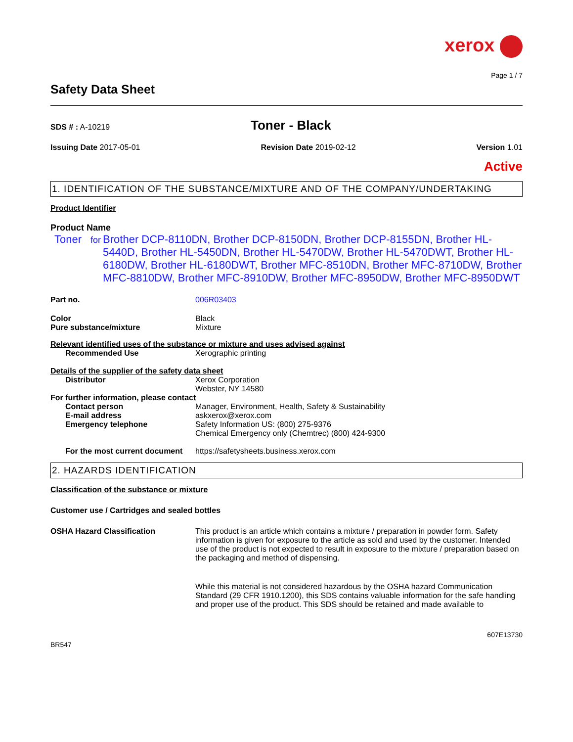xerox
Page 1 / 7
Safety Data Sheet
SDS # : A-10219
Toner - Black
Issuing Date 2017-05-01 Revision Date 2019-02-12 Version 1.01
Active
1. IDENTIFICATION OF THE SUBSTANCE/MIXTURE AND OF THE COMPANY/UNDERTAKING
Product Identifier
Product Name
Toner
for
Brother DCP-8110DN, Brother DCP-8150DN, Brother DCP-8155DN, Brother HL-5440D, Brother HL-5450DN, Brother HL-5470DW, Brother HL-5470DWT, Brother HL-6180DW, Brother HL-6180DWT, Brother MFC-8510DN, Brother MFC-8710DW, Brother MFC-8810DW, Brother MFC-8910DW, Brother MFC-8950DW, Brother MFC-8950DWT
Part no. 006R03403
Color Black
Pure substance/mixture Mixture
Relevant identified uses of the substance or mixture and uses advised against
Recommended Use Xerographic printing
Details of the supplier of the safety data sheet
Distributor Xerox Corporation
Webster, NY 14580
For further information, please contact
Contact person Manager, Environment, Health, Safety & Sustainability
E-mail address askxerox@xerox.com
Emergency telephone Safety Information US: (800) 275-9376
Chemical Emergency only (Chemtrec) (800) 424-9300
For the most current document
https://safetysheets.business.xerox.com
2. HAZARDS IDENTIFICATION
Classification of the substance or mixture
Customer use / Cartridges and sealed bottles
OSHA Hazard Classification This product is an article which contains a mixture / preparation in powder form. Safety information is given for exposure to the article as sold and used by the customer. Intended use of the product is not expected to result in exposure to the mixture / preparation based on the packaging and method of dispensing.
While this material is not considered hazardous by the OSHA hazard Communication Standard (29 CFR 1910.1200), this SDS contains valuable information for the safe handling and proper use of the product. This SDS should be retained and made available to
607E13730
BR547